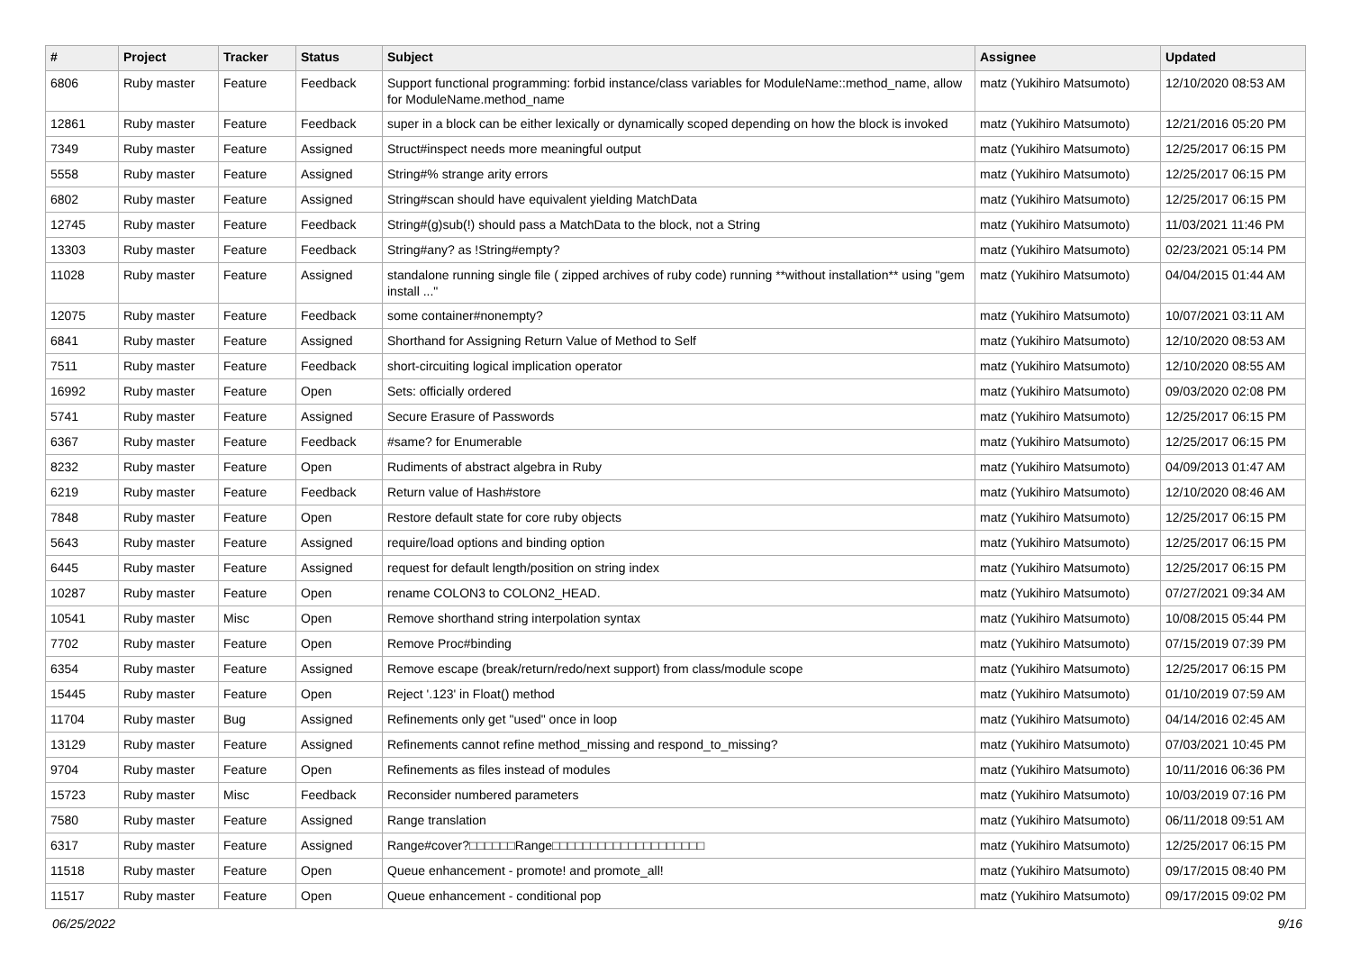| # | Project | Tracker | Status | Subject | Assignee | Updated |
| --- | --- | --- | --- | --- | --- | --- |
| 6806 | Ruby master | Feature | Feedback | Support functional programming: forbid instance/class variables for ModuleName::method_name, allow for ModuleName.method_name | matz (Yukihiro Matsumoto) | 12/10/2020 08:53 AM |
| 12861 | Ruby master | Feature | Feedback | super in a block can be either lexically or dynamically scoped depending on how the block is invoked | matz (Yukihiro Matsumoto) | 12/21/2016 05:20 PM |
| 7349 | Ruby master | Feature | Assigned | Struct#inspect needs more meaningful output | matz (Yukihiro Matsumoto) | 12/25/2017 06:15 PM |
| 5558 | Ruby master | Feature | Assigned | String#% strange arity errors | matz (Yukihiro Matsumoto) | 12/25/2017 06:15 PM |
| 6802 | Ruby master | Feature | Assigned | String#scan should have equivalent yielding MatchData | matz (Yukihiro Matsumoto) | 12/25/2017 06:15 PM |
| 12745 | Ruby master | Feature | Feedback | String#(g)sub(!) should pass a MatchData to the block, not a String | matz (Yukihiro Matsumoto) | 11/03/2021 11:46 PM |
| 13303 | Ruby master | Feature | Feedback | String#any? as !String#empty? | matz (Yukihiro Matsumoto) | 02/23/2021 05:14 PM |
| 11028 | Ruby master | Feature | Assigned | standalone running single file ( zipped archives of ruby code) running **without installation** using "gem install ..." | matz (Yukihiro Matsumoto) | 04/04/2015 01:44 AM |
| 12075 | Ruby master | Feature | Feedback | some container#nonempty? | matz (Yukihiro Matsumoto) | 10/07/2021 03:11 AM |
| 6841 | Ruby master | Feature | Assigned | Shorthand for Assigning Return Value of Method to Self | matz (Yukihiro Matsumoto) | 12/10/2020 08:53 AM |
| 7511 | Ruby master | Feature | Feedback | short-circuiting logical implication operator | matz (Yukihiro Matsumoto) | 12/10/2020 08:55 AM |
| 16992 | Ruby master | Feature | Open | Sets: officially ordered | matz (Yukihiro Matsumoto) | 09/03/2020 02:08 PM |
| 5741 | Ruby master | Feature | Assigned | Secure Erasure of Passwords | matz (Yukihiro Matsumoto) | 12/25/2017 06:15 PM |
| 6367 | Ruby master | Feature | Feedback | #same? for Enumerable | matz (Yukihiro Matsumoto) | 12/25/2017 06:15 PM |
| 8232 | Ruby master | Feature | Open | Rudiments of abstract algebra in Ruby | matz (Yukihiro Matsumoto) | 04/09/2013 01:47 AM |
| 6219 | Ruby master | Feature | Feedback | Return value of Hash#store | matz (Yukihiro Matsumoto) | 12/10/2020 08:46 AM |
| 7848 | Ruby master | Feature | Open | Restore default state for core ruby objects | matz (Yukihiro Matsumoto) | 12/25/2017 06:15 PM |
| 5643 | Ruby master | Feature | Assigned | require/load options and binding option | matz (Yukihiro Matsumoto) | 12/25/2017 06:15 PM |
| 6445 | Ruby master | Feature | Assigned | request for default length/position on string index | matz (Yukihiro Matsumoto) | 12/25/2017 06:15 PM |
| 10287 | Ruby master | Feature | Open | rename COLON3 to COLON2_HEAD. | matz (Yukihiro Matsumoto) | 07/27/2021 09:34 AM |
| 10541 | Ruby master | Misc | Open | Remove shorthand string interpolation syntax | matz (Yukihiro Matsumoto) | 10/08/2015 05:44 PM |
| 7702 | Ruby master | Feature | Open | Remove Proc#binding | matz (Yukihiro Matsumoto) | 07/15/2019 07:39 PM |
| 6354 | Ruby master | Feature | Assigned | Remove escape (break/return/redo/next support) from class/module scope | matz (Yukihiro Matsumoto) | 12/25/2017 06:15 PM |
| 15445 | Ruby master | Feature | Open | Reject '.123' in Float() method | matz (Yukihiro Matsumoto) | 01/10/2019 07:59 AM |
| 11704 | Ruby master | Bug | Assigned | Refinements only get "used" once in loop | matz (Yukihiro Matsumoto) | 04/14/2016 02:45 AM |
| 13129 | Ruby master | Feature | Assigned | Refinements cannot refine method_missing and respond_to_missing? | matz (Yukihiro Matsumoto) | 07/03/2021 10:45 PM |
| 9704 | Ruby master | Feature | Open | Refinements as files instead of modules | matz (Yukihiro Matsumoto) | 10/11/2016 06:36 PM |
| 15723 | Ruby master | Misc | Feedback | Reconsider numbered parameters | matz (Yukihiro Matsumoto) | 10/03/2019 07:16 PM |
| 7580 | Ruby master | Feature | Assigned | Range translation | matz (Yukihiro Matsumoto) | 06/11/2018 09:51 AM |
| 6317 | Ruby master | Feature | Assigned | Range#cover?□□□□□□Range□□□□□□□□□□□□□□□□□□□□ | matz (Yukihiro Matsumoto) | 12/25/2017 06:15 PM |
| 11518 | Ruby master | Feature | Open | Queue enhancement - promote! and promote_all! | matz (Yukihiro Matsumoto) | 09/17/2015 08:40 PM |
| 11517 | Ruby master | Feature | Open | Queue enhancement - conditional pop | matz (Yukihiro Matsumoto) | 09/17/2015 09:02 PM |
06/25/2022 9/16